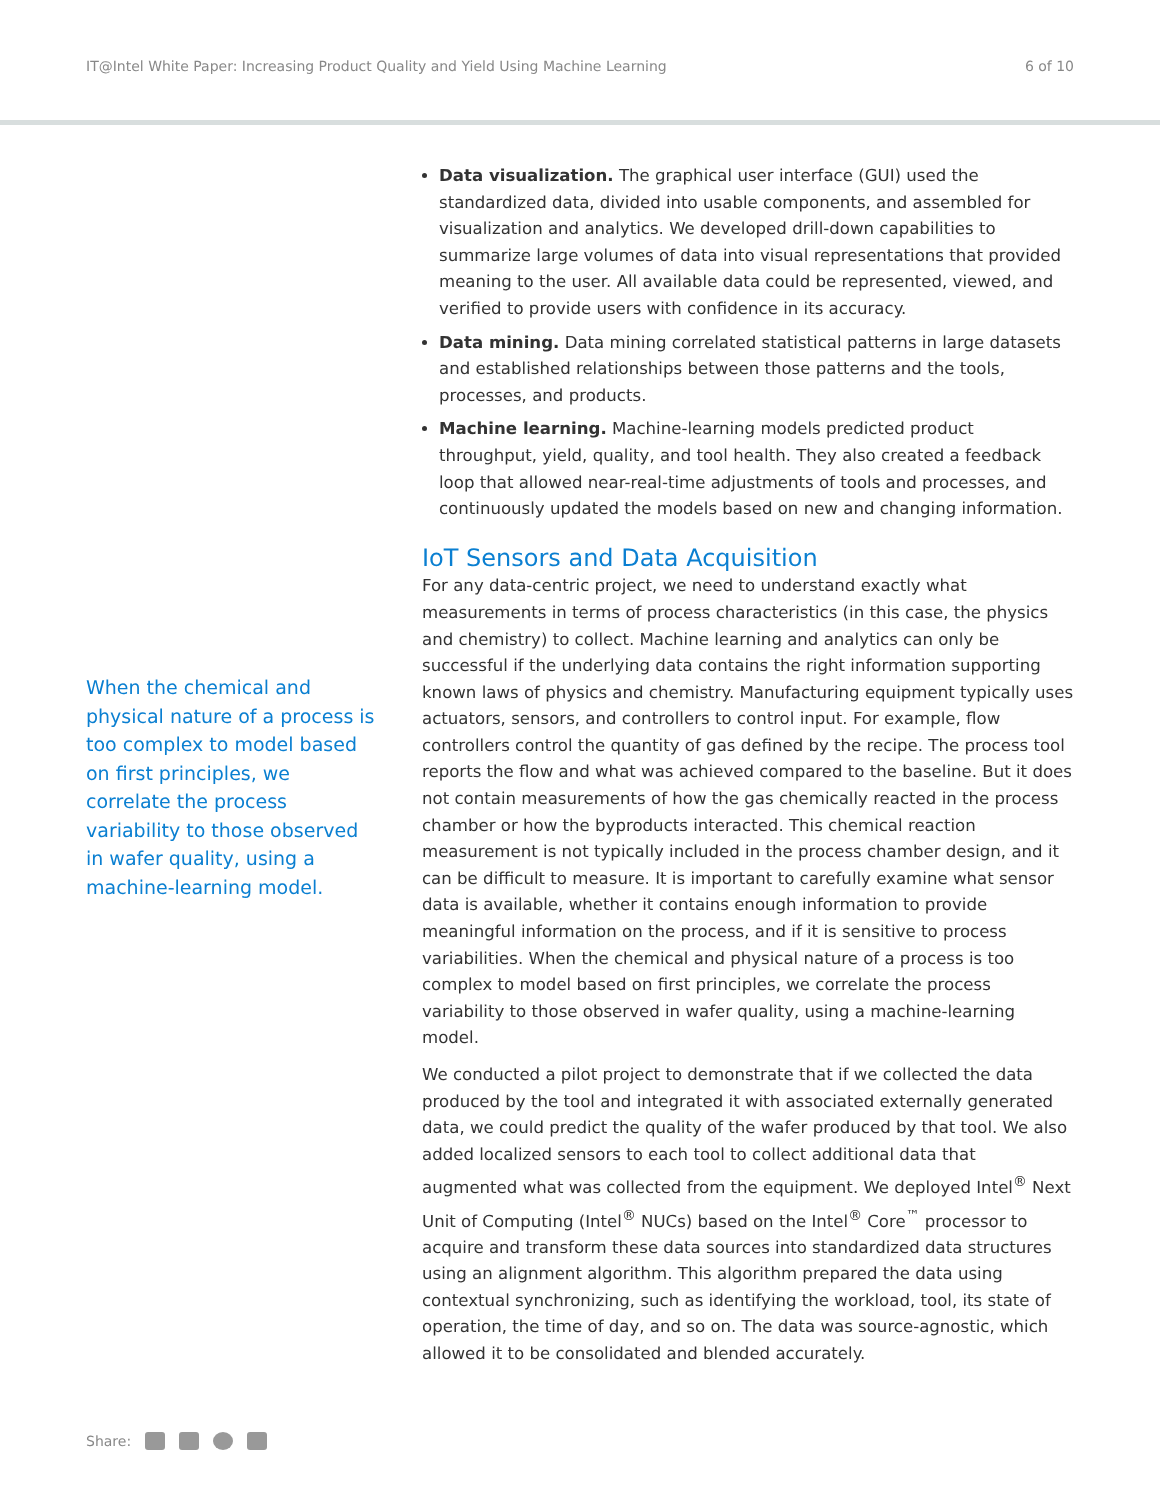IT@Intel White Paper: Increasing Product Quality and Yield Using Machine Learning 6 of 10
When the chemical and physical nature of a process is too complex to model based on first principles, we correlate the process variability to those observed in wafer quality, using a machine-learning model.
Data visualization. The graphical user interface (GUI) used the standardized data, divided into usable components, and assembled for visualization and analytics. We developed drill-down capabilities to summarize large volumes of data into visual representations that provided meaning to the user. All available data could be represented, viewed, and verified to provide users with confidence in its accuracy.
Data mining. Data mining correlated statistical patterns in large datasets and established relationships between those patterns and the tools, processes, and products.
Machine learning. Machine-learning models predicted product throughput, yield, quality, and tool health. They also created a feedback loop that allowed near-real-time adjustments of tools and processes, and continuously updated the models based on new and changing information.
IoT Sensors and Data Acquisition
For any data-centric project, we need to understand exactly what measurements in terms of process characteristics (in this case, the physics and chemistry) to collect. Machine learning and analytics can only be successful if the underlying data contains the right information supporting known laws of physics and chemistry. Manufacturing equipment typically uses actuators, sensors, and controllers to control input. For example, flow controllers control the quantity of gas defined by the recipe. The process tool reports the flow and what was achieved compared to the baseline. But it does not contain measurements of how the gas chemically reacted in the process chamber or how the byproducts interacted. This chemical reaction measurement is not typically included in the process chamber design, and it can be difficult to measure. It is important to carefully examine what sensor data is available, whether it contains enough information to provide meaningful information on the process, and if it is sensitive to process variabilities. When the chemical and physical nature of a process is too complex to model based on first principles, we correlate the process variability to those observed in wafer quality, using a machine-learning model.
We conducted a pilot project to demonstrate that if we collected the data produced by the tool and integrated it with associated externally generated data, we could predict the quality of the wafer produced by that tool. We also added localized sensors to each tool to collect additional data that augmented what was collected from the equipment. We deployed Intel<sup>®</sup> Next Unit of Computing (Intel<sup>®</sup> NUCs) based on the Intel<sup>®</sup> Core<sup>™</sup> processor to acquire and transform these data sources into standardized data structures using an alignment algorithm. This algorithm prepared the data using contextual synchronizing, such as identifying the workload, tool, its state of operation, the time of day, and so on. The data was source-agnostic, which allowed it to be consolidated and blended accurately.
Share: